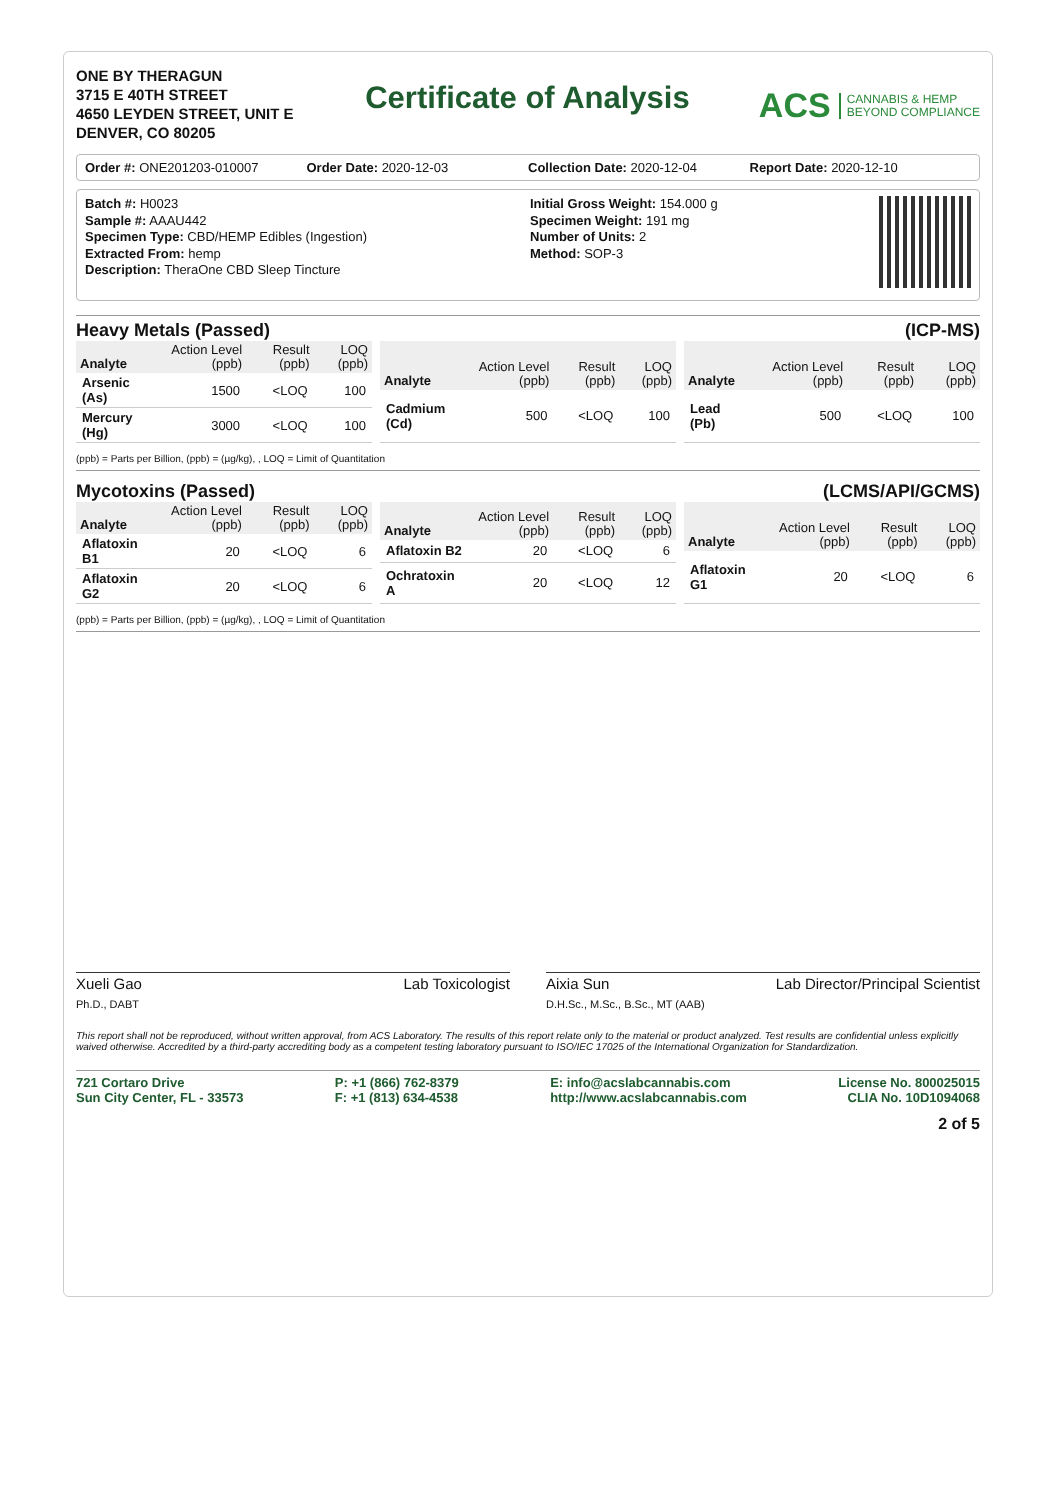ONE BY THERAGUN
3715 E 40TH STREET
4650 LEYDEN STREET, UNIT E
DENVER, CO 80205
Certificate of Analysis
ACS CANNABIS & HEMP
BEYOND COMPLIANCE
Order #: ONE201203-010007 Order Date: 2020-12-03 Collection Date: 2020-12-04 Report Date: 2020-12-10
Batch #: H0023
Sample #: AAAU442
Specimen Type: CBD/HEMP Edibles (Ingestion)
Extracted From: hemp
Description: TheraOne CBD Sleep Tincture
Initial Gross Weight: 154.000 g
Specimen Weight: 191 mg
Number of Units: 2
Method: SOP-3
Heavy Metals (Passed) (ICP-MS)
| Analyte | Action Level (ppb) | Result (ppb) | LOQ (ppb) |
| --- | --- | --- | --- |
| Arsenic (As) | 1500 | <LOQ | 100 |
| Mercury (Hg) | 3000 | <LOQ | 100 |
| Analyte | Action Level (ppb) | Result (ppb) | LOQ (ppb) |
| --- | --- | --- | --- |
| Cadmium (Cd) | 500 | <LOQ | 100 |
| Analyte | Action Level (ppb) | Result (ppb) | LOQ (ppb) |
| --- | --- | --- | --- |
| Lead (Pb) | 500 | <LOQ | 100 |
(ppb) = Parts per Billion, (ppb) = (µg/kg), , LOQ = Limit of Quantitation
Mycotoxins (Passed) (LCMS/API/GCMS)
| Analyte | Action Level (ppb) | Result (ppb) | LOQ (ppb) |
| --- | --- | --- | --- |
| Aflatoxin B1 | 20 | <LOQ | 6 |
| Aflatoxin G2 | 20 | <LOQ | 6 |
| Analyte | Action Level (ppb) | Result (ppb) | LOQ (ppb) |
| --- | --- | --- | --- |
| Aflatoxin B2 | 20 | <LOQ | 6 |
| Ochratoxin A | 20 | <LOQ | 12 |
| Analyte | Action Level (ppb) | Result (ppb) | LOQ (ppb) |
| --- | --- | --- | --- |
| Aflatoxin G1 | 20 | <LOQ | 6 |
(ppb) = Parts per Billion, (ppb) = (µg/kg), , LOQ = Limit of Quantitation
Xueli Gao Lab Toxicologist
Ph.D., DABT
Aixia Sun Lab Director/Principal Scientist
D.H.Sc., M.Sc., B.Sc., MT (AAB)
This report shall not be reproduced, without written approval, from ACS Laboratory. The results of this report relate only to the material or product analyzed. Test results are confidential unless explicitly waived otherwise. Accredited by a third-party accrediting body as a competent testing laboratory pursuant to ISO/IEC 17025 of the International Organization for Standardization.
721 Cortaro Drive
Sun City Center, FL - 33573
P: +1 (866) 762-8379
F: +1 (813) 634-4538
E: info@acslabcannabis.com
http://www.acslabcannabis.com
License No. 800025015
CLIA No. 10D1094068
2 of 5